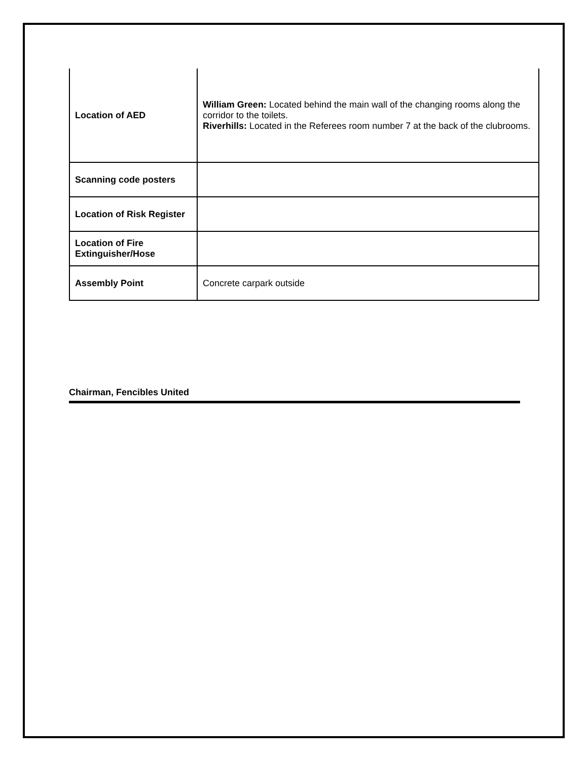| Location of AED | William Green: Located behind the main wall of the changing rooms along the corridor to the toilets. Riverhills: Located in the Referees room number 7 at the back of the clubrooms. |
| Scanning code posters | |
| Location of Risk Register | |
| Location of Fire Extinguisher/Hose | |
| Assembly Point | Concrete carpark outside |
Chairman, Fencibles United